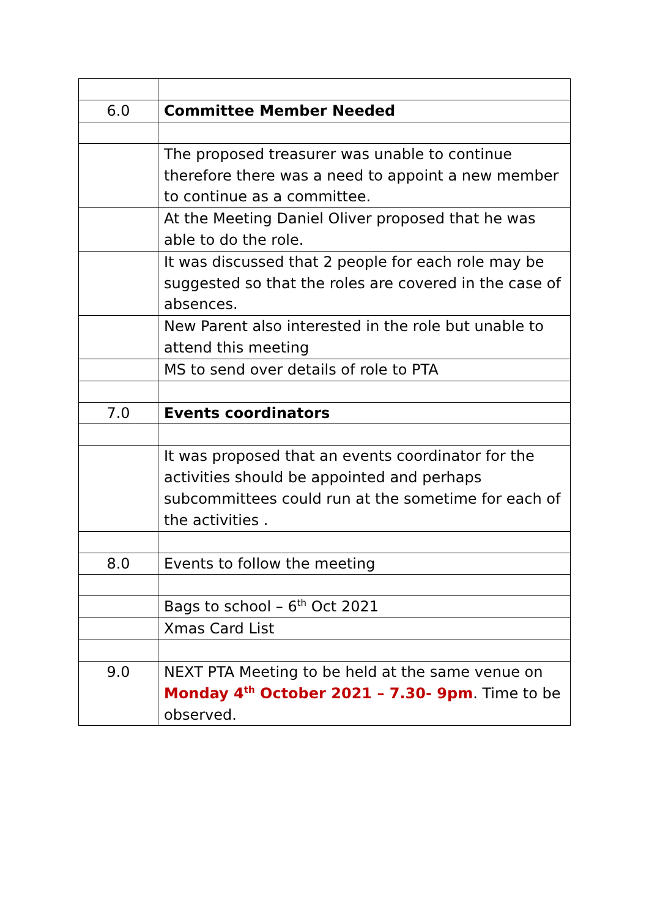| 6.0 | Committee Member Needed |
| | The proposed treasurer was unable to continue therefore there was a need to appoint a new member to continue as a committee. |
| | At the Meeting Daniel Oliver proposed that he was able to do the role. |
| | It was discussed that 2 people for each role may be suggested so that the roles are covered in the case of absences. |
| | New Parent also interested in the role but unable to attend this meeting |
| | MS to send over details of role to PTA |
| 7.0 | Events coordinators |
| | It was proposed that an events coordinator for the activities should be appointed and perhaps subcommittees could run at the sometime for each of the activities . |
| 8.0 | Events to follow the meeting |
| | Bags to school – 6<sup>th</sup> Oct 2021 |
| | Xmas Card List |
| 9.0 | NEXT PTA Meeting to be held at the same venue on Monday 4<sup>th</sup> October 2021 – 7.30- 9pm . Time to be observed. |